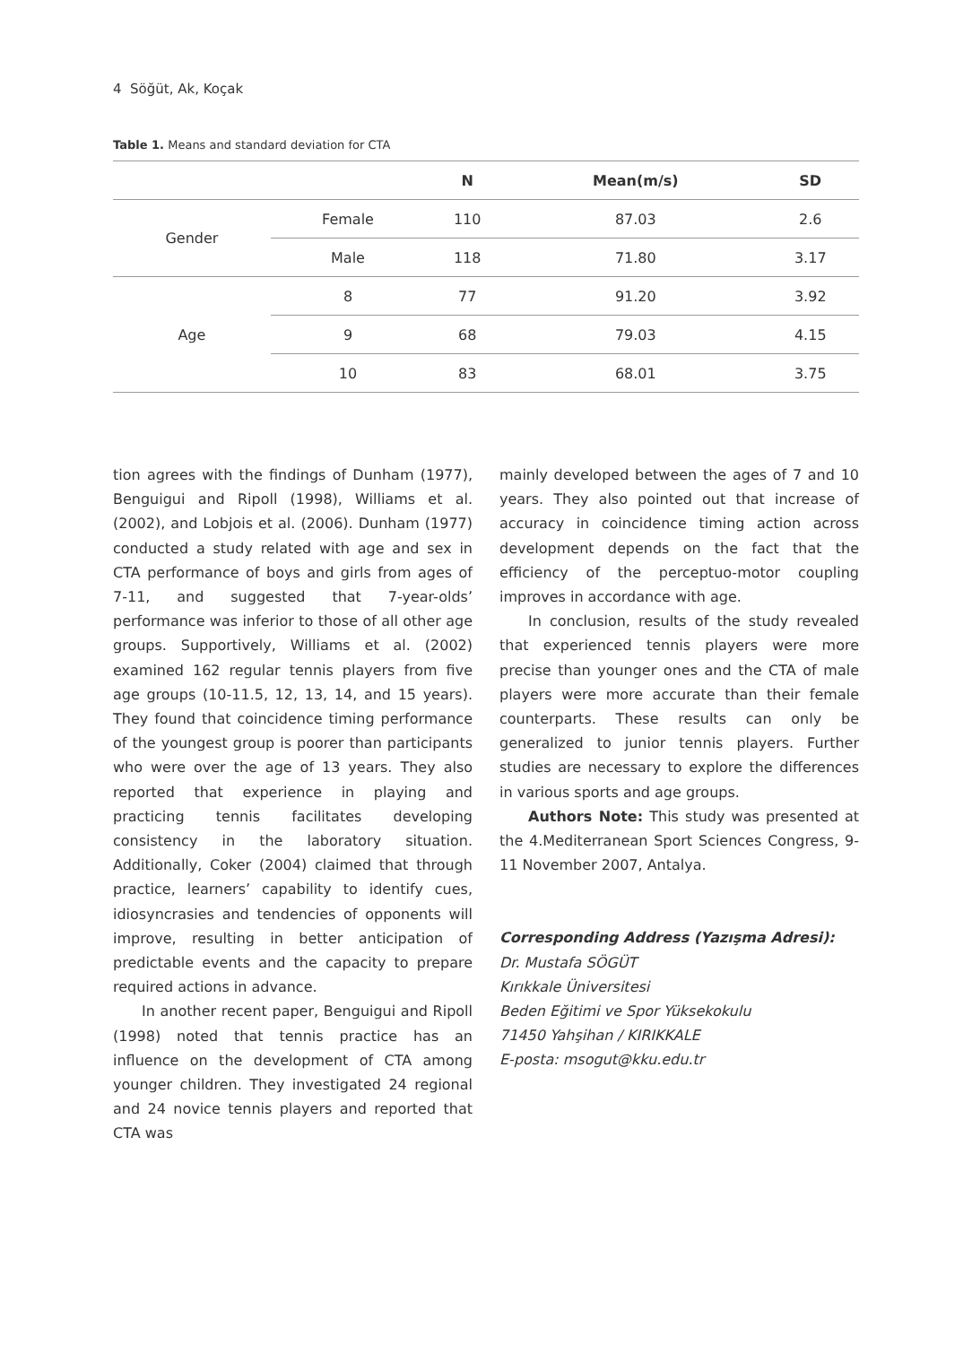4 Söğüt, Ak, Koçak
Table 1. Means and standard deviation for CTA
| | | N | Mean(m/s) | SD |
| --- | --- | --- | --- | --- |
| Gender | Female | 110 | 87.03 | 2.6 |
| | Male | 118 | 71.80 | 3.17 |
| Age | 8 | 77 | 91.20 | 3.92 |
| | 9 | 68 | 79.03 | 4.15 |
| | 10 | 83 | 68.01 | 3.75 |
tion agrees with the findings of Dunham (1977), Benguigui and Ripoll (1998), Williams et al. (2002), and Lobjois et al. (2006). Dunham (1977) conducted a study related with age and sex in CTA performance of boys and girls from ages of 7-11, and suggested that 7-year-olds’ performance was inferior to those of all other age groups. Supportively, Williams et al. (2002) examined 162 regular tennis players from five age groups (10-11.5, 12, 13, 14, and 15 years). They found that coincidence timing performance of the youngest group is poorer than participants who were over the age of 13 years. They also reported that experience in playing and practicing tennis facilitates developing consistency in the laboratory situation. Additionally, Coker (2004) claimed that through practice, learners’ capability to identify cues, idiosyncrasies and tendencies of opponents will improve, resulting in better anticipation of predictable events and the capacity to prepare required actions in advance.
In another recent paper, Benguigui and Ripoll (1998) noted that tennis practice has an influence on the development of CTA among younger children. They investigated 24 regional and 24 novice tennis players and reported that CTA was
mainly developed between the ages of 7 and 10 years. They also pointed out that increase of accuracy in coincidence timing action across development depends on the fact that the efficiency of the perceptuo-motor coupling improves in accordance with age.
In conclusion, results of the study revealed that experienced tennis players were more precise than younger ones and the CTA of male players were more accurate than their female counterparts. These results can only be generalized to junior tennis players. Further studies are necessary to explore the differences in various sports and age groups.
Authors Note: This study was presented at the 4.Mediterranean Sport Sciences Congress, 9-11 November 2007, Antalya.
Corresponding Address (Yazışma Adresi):
Dr. Mustafa SÖGÜT
Kırıkkale Üniversitesi
Beden Eğitimi ve Spor Yüksekokulu
71450 Yahşihan / KIRIKKALE
E-posta: msogut@kku.edu.tr